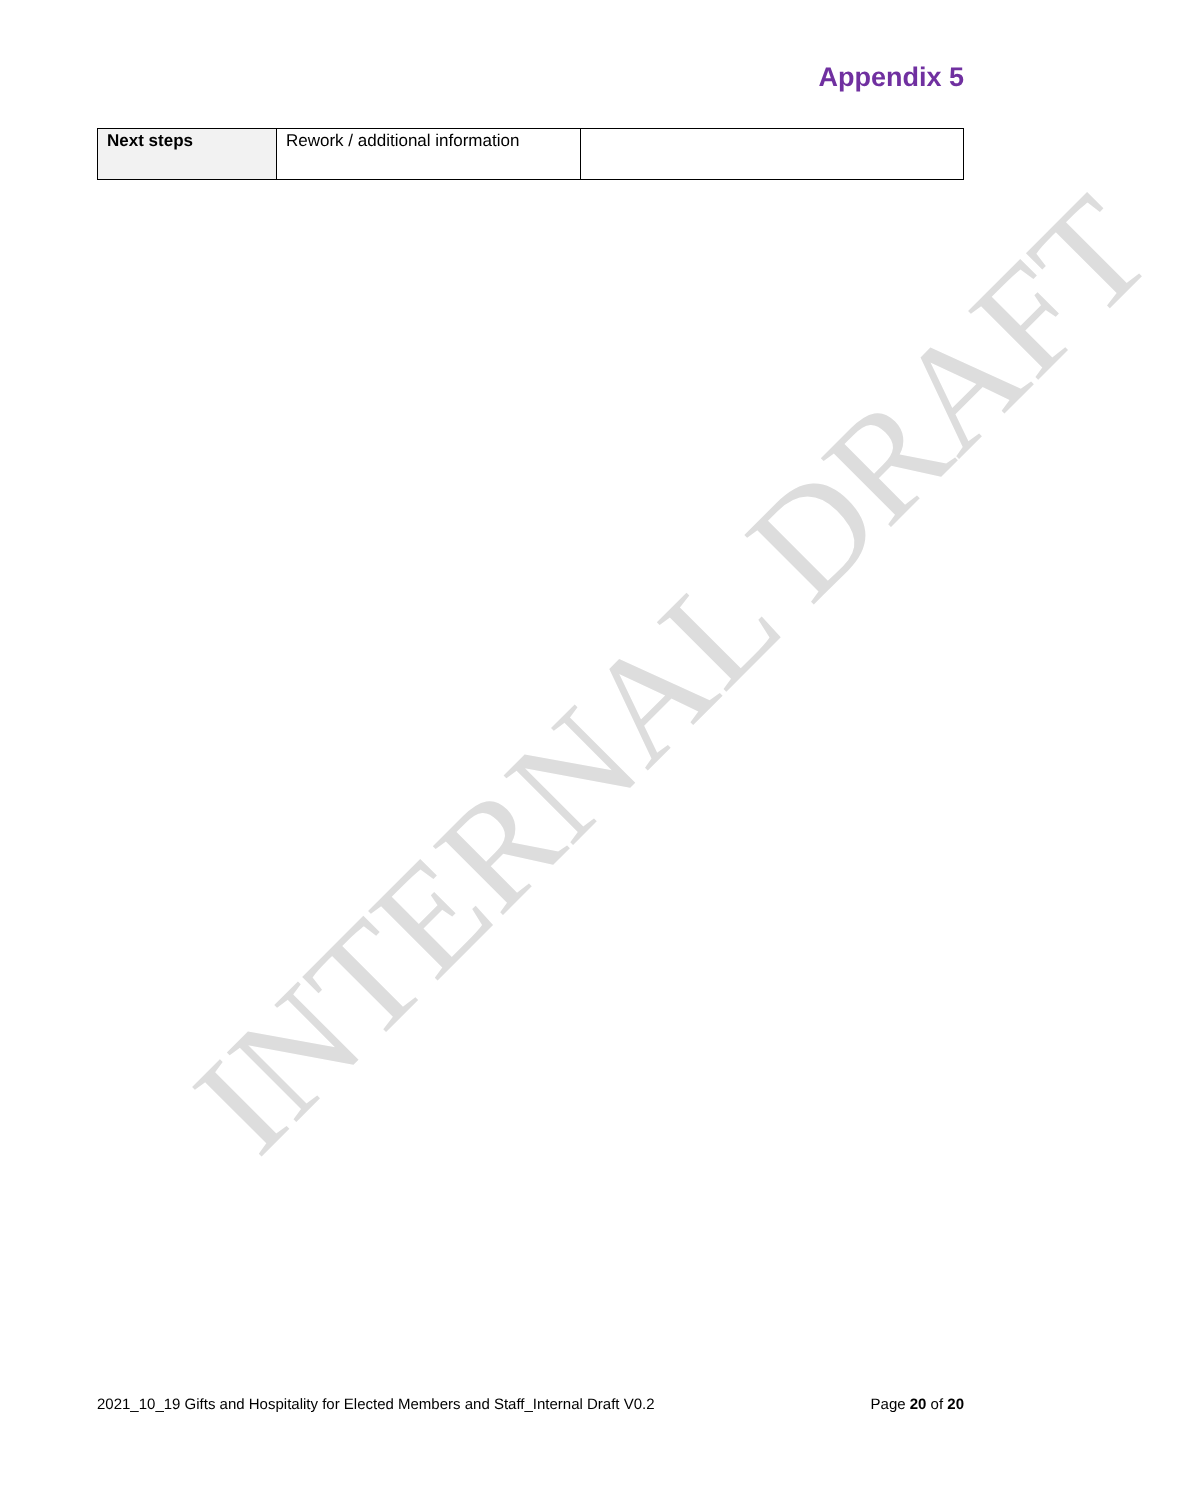Appendix 5
| Next steps | Rework / additional information | |
INTERNAL DRAFT
2021_10_19 Gifts and Hospitality for Elected Members and Staff_Internal Draft V0.2 Page 20 of 20